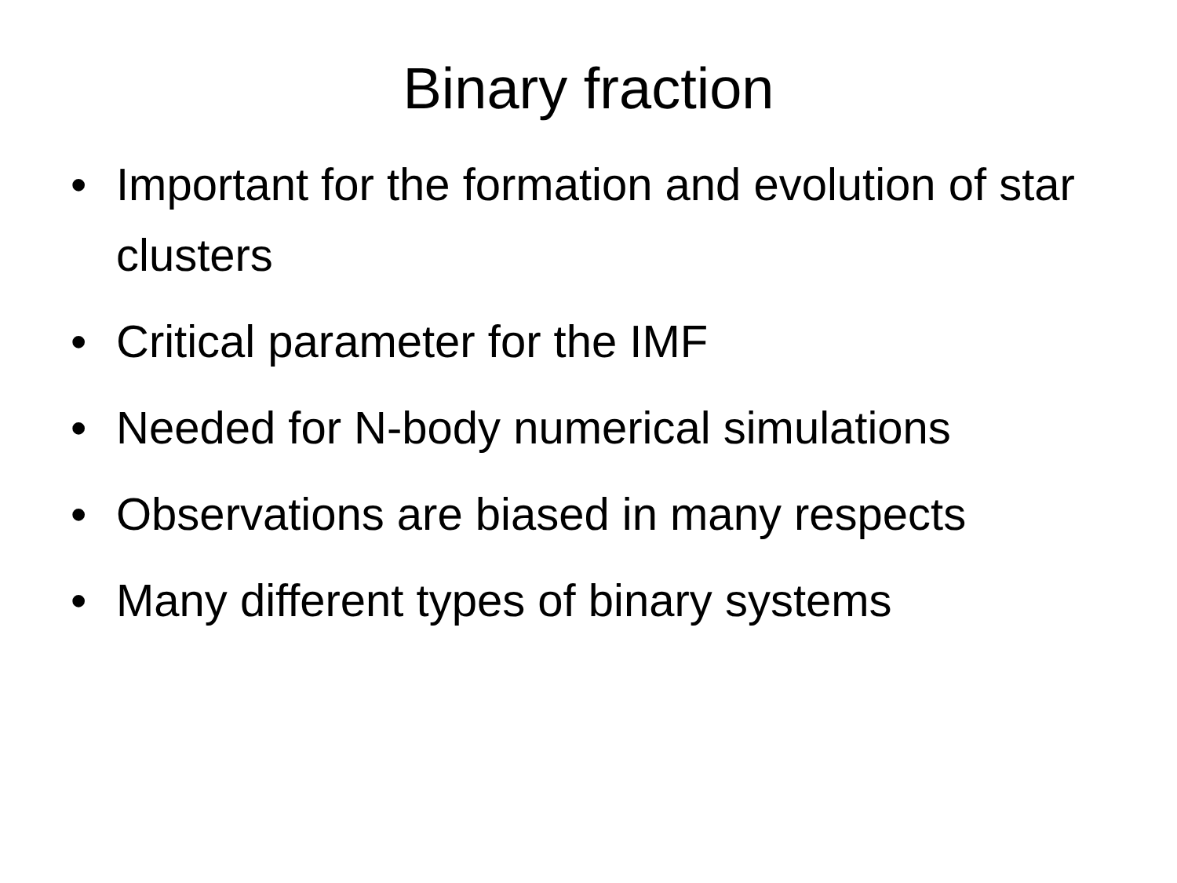Binary fraction
• Important for the formation and evolution of star clusters
• Critical parameter for the IMF
• Needed for N-body numerical simulations
• Observations are biased in many respects
• Many different types of binary systems